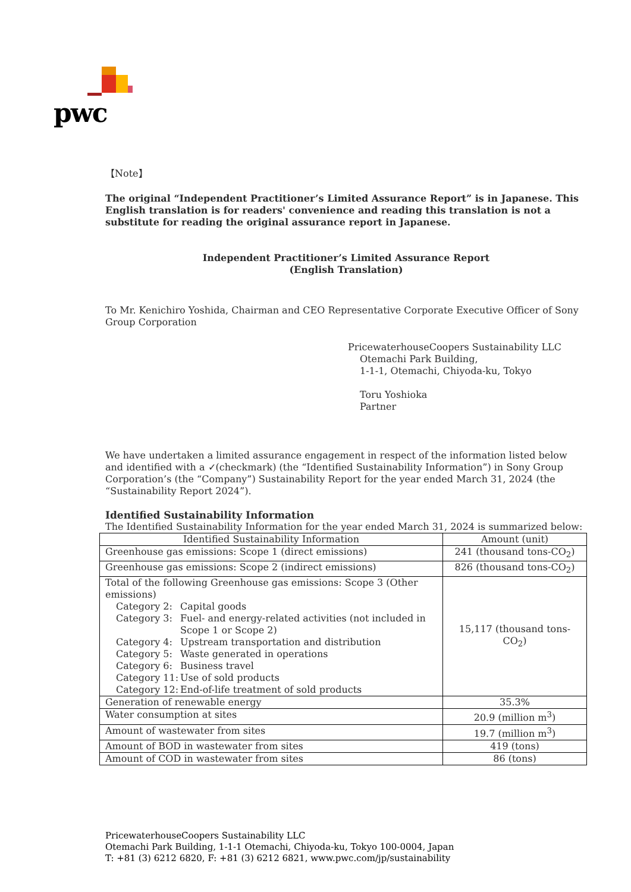pwc
【Note】
The original “Independent Practitioner’s Limited Assurance Report” is in Japanese. This English translation is for readers' convenience and reading this translation is not a substitute for reading the original assurance report in Japanese.
Independent Practitioner’s Limited Assurance Report
(English Translation)
To Mr. Kenichiro Yoshida, Chairman and CEO Representative Corporate Executive Officer of Sony Group Corporation
PricewaterhouseCoopers Sustainability LLC
Otemachi Park Building,
1-1-1, Otemachi, Chiyoda-ku, Tokyo
Toru Yoshioka
Partner
We have undertaken a limited assurance engagement in respect of the information listed below and identified with a ✓(checkmark) (the “Identified Sustainability Information”) in Sony Group Corporation’s (the “Company”) Sustainability Report for the year ended March 31, 2024 (the “Sustainability Report 2024”).
Identified Sustainability Information
The Identified Sustainability Information for the year ended March 31, 2024 is summarized below:
| Identified Sustainability Information | Amount (unit) |
| --- | --- |
| Greenhouse gas emissions: Scope 1 (direct emissions) | 241 (thousand tons-CO<sub>2</sub>) |
| Greenhouse gas emissions: Scope 2 (indirect emissions) | 826 (thousand tons-CO<sub>2</sub>) |
| Total of the following Greenhouse gas emissions: Scope 3 (Other emissions) Category 2: Capital goods Category 3: Fuel- and energy-related activities (not included in Scope 1 or Scope 2) Category 4: Upstream transportation and distribution Category 5: Waste generated in operations Category 6: Business travel Category 11: Use of sold products Category 12: End-of-life treatment of sold products | 15,117 (thousand tons-CO<sub>2</sub>) |
| Generation of renewable energy | 35.3% |
| Water consumption at sites | 20.9 (million m<sup>3</sup>) |
| Amount of wastewater from sites | 19.7 (million m<sup>3</sup>) |
| Amount of BOD in wastewater from sites | 419 (tons) |
| Amount of COD in wastewater from sites | 86 (tons) |
PricewaterhouseCoopers Sustainability LLC
Otemachi Park Building, 1-1-1 Otemachi, Chiyoda-ku, Tokyo 100-0004, Japan
T: +81 (3) 6212 6820, F: +81 (3) 6212 6821, www.pwc.com/jp/sustainability